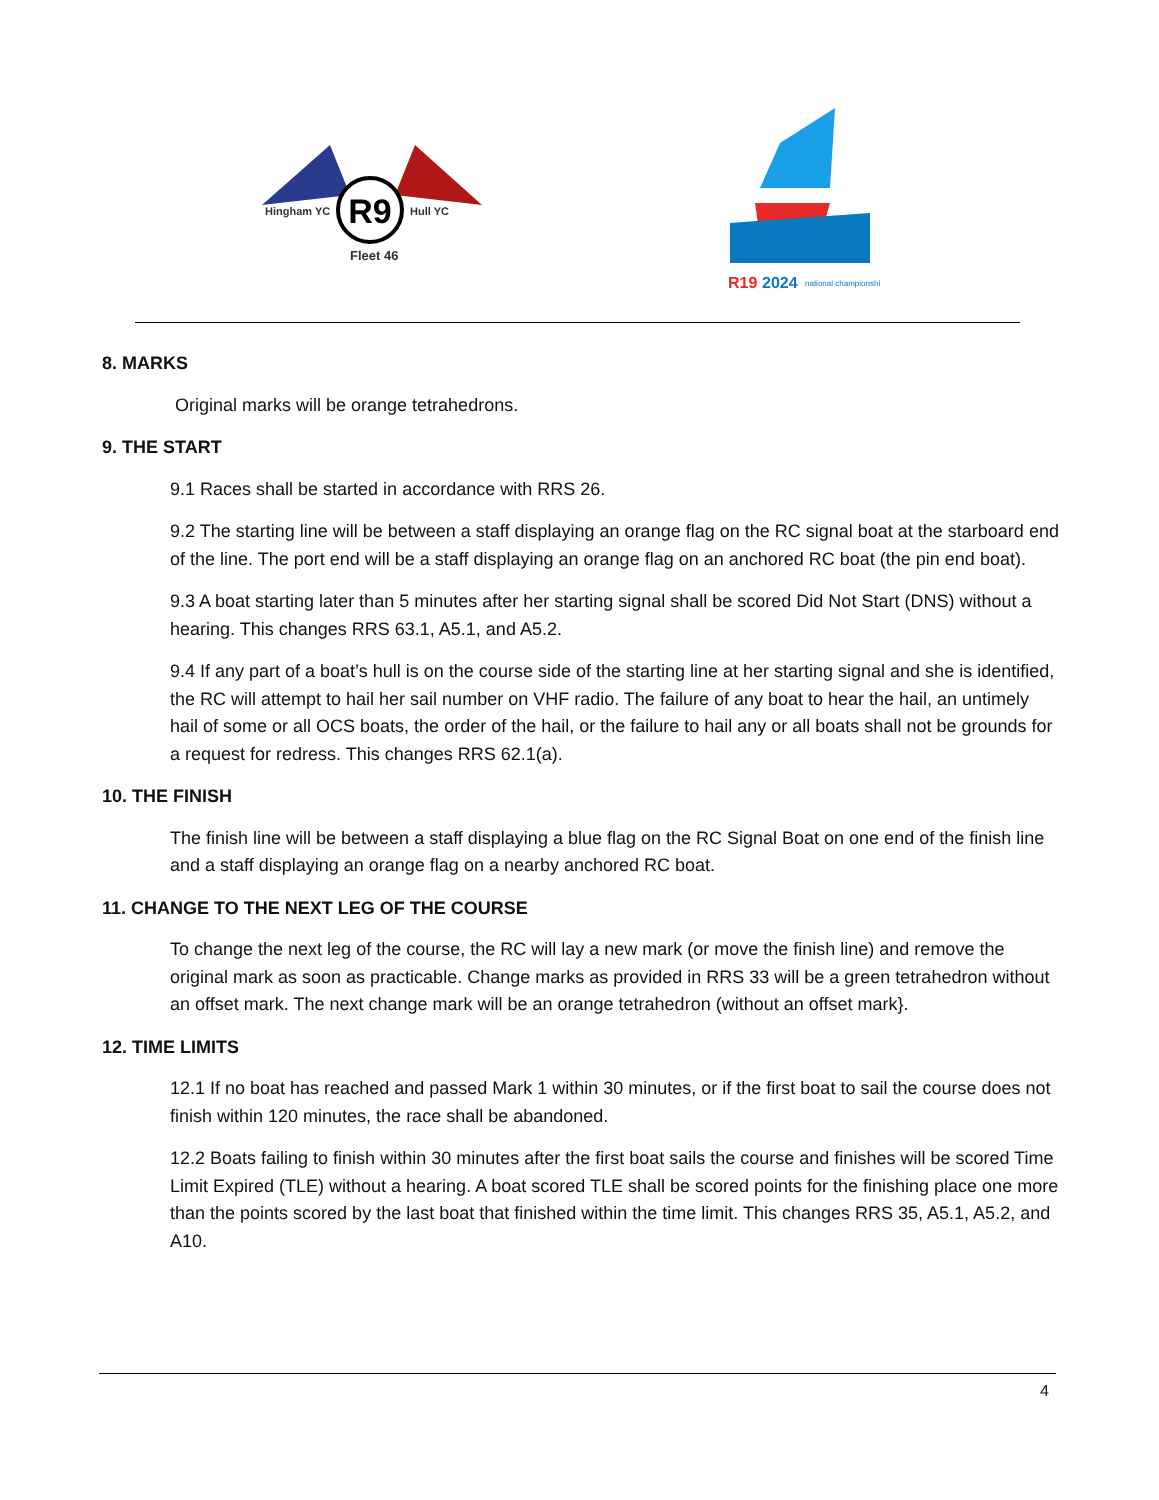R9
Hingham YC
Hull YC
Fleet 46
R19
2024
national championship
8. MARKS
Original marks will be orange tetrahedrons.
9. THE START
9.1 Races shall be started in accordance with RRS 26.
9.2 The starting line will be between a staff displaying an orange flag on the RC signal boat at the starboard end of the line. The port end will be a staff displaying an orange flag on an anchored RC boat (the pin end boat).
9.3 A boat starting later than 5 minutes after her starting signal shall be scored Did Not Start (DNS) without a hearing. This changes RRS 63.1, A5.1, and A5.2.
9.4 If any part of a boat’s hull is on the course side of the starting line at her starting signal and she is identified, the RC will attempt to hail her sail number on VHF radio. The failure of any boat to hear the hail, an untimely hail of some or all OCS boats, the order of the hail, or the failure to hail any or all boats shall not be grounds for a request for redress. This changes RRS 62.1(a).
10. THE FINISH
The finish line will be between a staff displaying a blue flag on the RC Signal Boat on one end of the finish line and a staff displaying an orange flag on a nearby anchored RC boat.
11. CHANGE TO THE NEXT LEG OF THE COURSE
To change the next leg of the course, the RC will lay a new mark (or move the finish line) and remove the original mark as soon as practicable. Change marks as provided in RRS 33 will be a green tetrahedron without an offset mark. The next change mark will be an orange tetrahedron (without an offset mark}.
12. TIME LIMITS
12.1 If no boat has reached and passed Mark 1 within 30 minutes, or if the first boat to sail the course does not finish within 120 minutes, the race shall be abandoned.
12.2 Boats failing to finish within 30 minutes after the first boat sails the course and finishes will be scored Time Limit Expired (TLE) without a hearing. A boat scored TLE shall be scored points for the finishing place one more than the points scored by the last boat that finished within the time limit. This changes RRS 35, A5.1, A5.2, and A10.
4